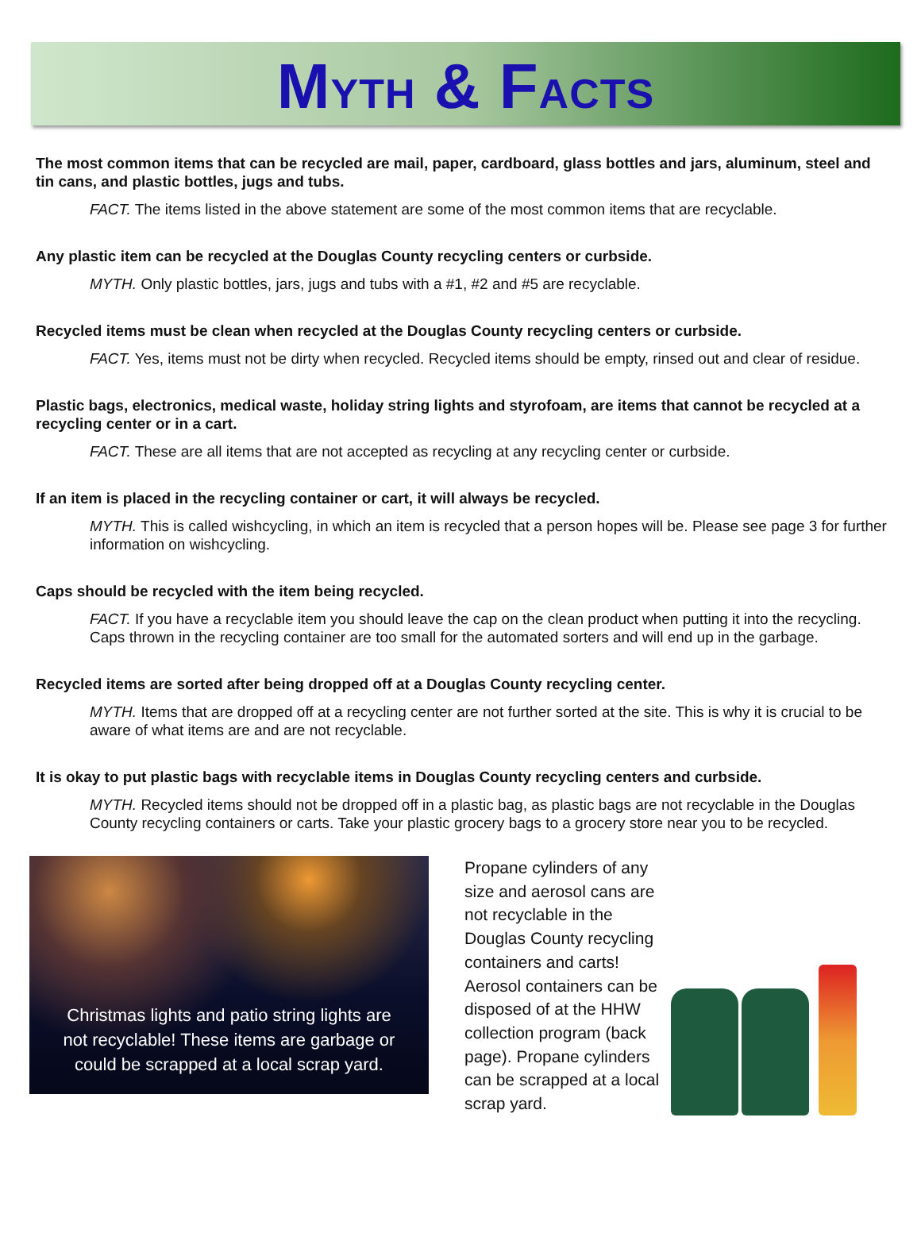MYTH & FACTS
The most common items that can be recycled are mail, paper, cardboard, glass bottles and jars, aluminum, steel and tin cans, and plastic bottles, jugs and tubs.
FACT. The items listed in the above statement are some of the most common items that are recyclable.
Any plastic item can be recycled at the Douglas County recycling centers or curbside.
MYTH. Only plastic bottles, jars, jugs and tubs with a #1, #2 and #5 are recyclable.
Recycled items must be clean when recycled at the Douglas County recycling centers or curbside.
FACT. Yes, items must not be dirty when recycled. Recycled items should be empty, rinsed out and clear of residue.
Plastic bags, electronics, medical waste, holiday string lights and styrofoam, are items that cannot be recycled at a recycling center or in a cart.
FACT. These are all items that are not accepted as recycling at any recycling center or curbside.
If an item is placed in the recycling container or cart, it will always be recycled.
MYTH. This is called wishcycling, in which an item is recycled that a person hopes will be. Please see page 3 for further information on wishcycling.
Caps should be recycled with the item being recycled.
FACT. If you have a recyclable item you should leave the cap on the clean product when putting it into the recycling. Caps thrown in the recycling container are too small for the automated sorters and will end up in the garbage.
Recycled items are sorted after being dropped off at a Douglas County recycling center.
MYTH. Items that are dropped off at a recycling center are not further sorted at the site. This is why it is crucial to be aware of what items are and are not recyclable.
It is okay to put plastic bags with recyclable items in Douglas County recycling centers and curbside.
MYTH. Recycled items should not be dropped off in a plastic bag, as plastic bags are not recyclable in the Douglas County recycling containers or carts. Take your plastic grocery bags to a grocery store near you to be recycled.
Christmas lights and patio string lights are not recyclable! These items are garbage or could be scrapped at a local scrap yard.
Propane cylinders of any size and aerosol cans are not recyclable in the Douglas County recycling containers and carts! Aerosol containers can be disposed of at the HHW collection program (back page). Propane cylinders can be scrapped at a local scrap yard.